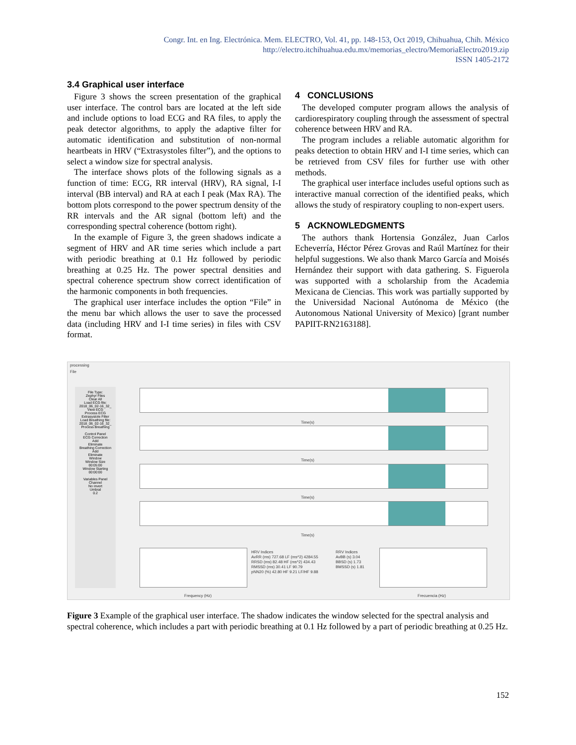Congr. Int. en Ing. Electrónica. Mem. ELECTRO, Vol. 41, pp. 148-153, Oct 2019, Chihuahua, Chih. México
http://electro.itchihuahua.edu.mx/memorias_electro/MemoriaElectro2019.zip
ISSN 1405-2172
3.4 Graphical user interface
Figure 3 shows the screen presentation of the graphical user interface. The control bars are located at the left side and include options to load ECG and RA files, to apply the peak detector algorithms, to apply the adaptive filter for automatic identification and substitution of non-normal heartbeats in HRV (“Extrasystoles filter”), and the options to select a window size for spectral analysis.
The interface shows plots of the following signals as a function of time: ECG, RR interval (HRV), RA signal, I-I interval (BB interval) and RA at each I peak (Max RA). The bottom plots correspond to the power spectrum density of the RR intervals and the AR signal (bottom left) and the corresponding spectral coherence (bottom right).
In the example of Figure 3, the green shadows indicate a segment of HRV and AR time series which include a part with periodic breathing at 0.1 Hz followed by periodic breathing at 0.25 Hz. The power spectral densities and spectral coherence spectrum show correct identification of the harmonic components in both frequencies.
The graphical user interface includes the option “File” in the menu bar which allows the user to save the processed data (including HRV and I-I time series) in files with CSV format.
4 CONCLUSIONS
The developed computer program allows the analysis of cardiorespiratory coupling through the assessment of spectral coherence between HRV and RA.
The program includes a reliable automatic algorithm for peaks detection to obtain HRV and I-I time series, which can be retrieved from CSV files for further use with other methods.
The graphical user interface includes useful options such as interactive manual correction of the identified peaks, which allows the study of respiratory coupling to non-expert users.
5 ACKNOWLEDGMENTS
The authors thank Hortensia González, Juan Carlos Echeverría, Héctor Pérez Grovas and Raúl Martínez for their helpful suggestions. We also thank Marco García and Moisés Hernández their support with data gathering. S. Figuerola was supported with a scholarship from the Academia Mexicana de Ciencias. This work was partially supported by the Universidad Nacional Autónoma de México (the Autonomous National University of Mexico) [grant number PAPIIT-RN2163188].
processing
File
File Type:
Zephyr Files
Clear All
Load ECG file:
2018_06_02-16_32_
View ECG
Process ECG
Extrasystole Filter
Load Breathing file:
2018_06_02-16_32_
Process Breathing
Control Panel
ECG Correction
Add
Eliminate
Breathing Correction
Add
Eliminate
Window
Window Size
00:05:00
Window Starting
00:00:00
Variables Panel
Channel
No invert
Umbral
0.2
Time(s)
Time(s)
Time(s)
Time(s)
HRV Indices
AvRR (ms) 727.68 LF (ms^2) 4284.55
RRSD (ms) 82.48 HF (ms^2) 434.43
RMSSD (ms) 30.41 LF 90.79
pNN20 (%) 42.80 HF 9.21 LF/HF 9.88
RRV Indices
AvBB (s) 3.04
BBSD (s) 1.73
BMSSD (s) 1.81
Frequency (Hz) Frecuencia (Hz)
Figure 3 Example of the graphical user interface. The shadow indicates the window selected for the spectral analysis and spectral coherence, which includes a part with periodic breathing at 0.1 Hz followed by a part of periodic breathing at 0.25 Hz.
152